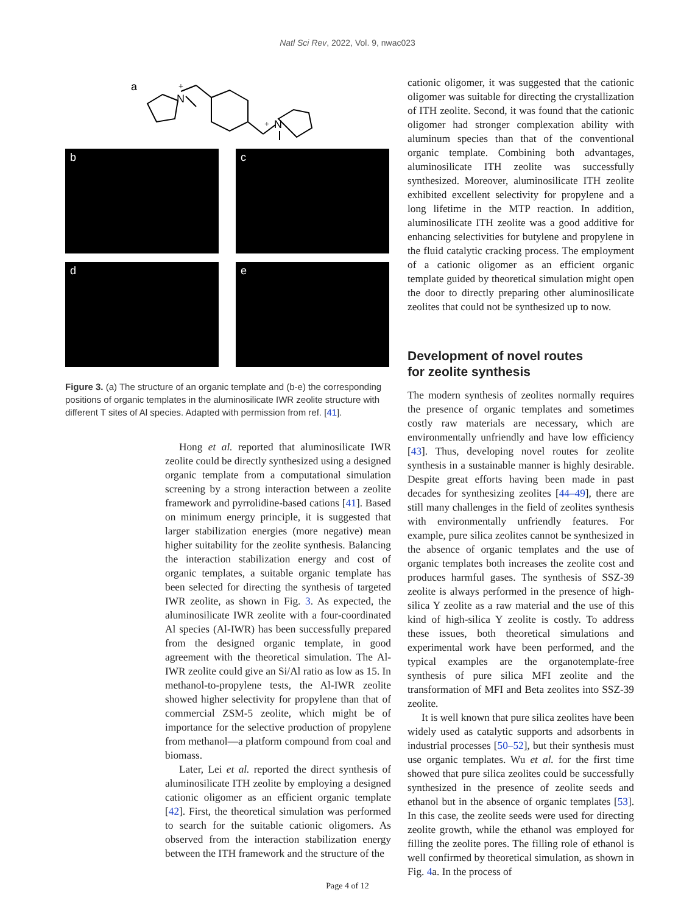Natl Sci Rev, 2022, Vol. 9, nwac023
a
N
+
N
+
b
c
d
e
Figure 3. (a) The structure of an organic template and (b-e) the corresponding positions of organic templates in the aluminosilicate IWR zeolite structure with different T sites of Al species. Adapted with permission from ref. [41].
Hong et al. reported that aluminosilicate IWR zeolite could be directly synthesized using a designed organic template from a computational simulation screening by a strong interaction between a zeolite framework and pyrrolidine-based cations [41]. Based on minimum energy principle, it is suggested that larger stabilization energies (more negative) mean higher suitability for the zeolite synthesis. Balancing the interaction stabilization energy and cost of organic templates, a suitable organic template has been selected for directing the synthesis of targeted IWR zeolite, as shown in Fig. 3. As expected, the aluminosilicate IWR zeolite with a four-coordinated Al species (Al-IWR) has been successfully prepared from the designed organic template, in good agreement with the theoretical simulation. The Al-IWR zeolite could give an Si/Al ratio as low as 15. In methanol-to-propylene tests, the Al-IWR zeolite showed higher selectivity for propylene than that of commercial ZSM-5 zeolite, which might be of importance for the selective production of propylene from methanol—a platform compound from coal and biomass.
Later, Lei et al. reported the direct synthesis of aluminosilicate ITH zeolite by employing a designed cationic oligomer as an efficient organic template [42]. First, the theoretical simulation was performed to search for the suitable cationic oligomers. As observed from the interaction stabilization energy between the ITH framework and the structure of the
cationic oligomer, it was suggested that the cationic oligomer was suitable for directing the crystallization of ITH zeolite. Second, it was found that the cationic oligomer had stronger complexation ability with aluminum species than that of the conventional organic template. Combining both advantages, aluminosilicate ITH zeolite was successfully synthesized. Moreover, aluminosilicate ITH zeolite exhibited excellent selectivity for propylene and a long lifetime in the MTP reaction. In addition, aluminosilicate ITH zeolite was a good additive for enhancing selectivities for butylene and propylene in the fluid catalytic cracking process. The employment of a cationic oligomer as an efficient organic template guided by theoretical simulation might open the door to directly preparing other aluminosilicate zeolites that could not be synthesized up to now.
Development of novel routes
for zeolite synthesis
The modern synthesis of zeolites normally requires the presence of organic templates and sometimes costly raw materials are necessary, which are environmentally unfriendly and have low efficiency [43]. Thus, developing novel routes for zeolite synthesis in a sustainable manner is highly desirable. Despite great efforts having been made in past decades for synthesizing zeolites [44–49], there are still many challenges in the field of zeolites synthesis with environmentally unfriendly features. For example, pure silica zeolites cannot be synthesized in the absence of organic templates and the use of organic templates both increases the zeolite cost and produces harmful gases. The synthesis of SSZ-39 zeolite is always performed in the presence of high-silica Y zeolite as a raw material and the use of this kind of high-silica Y zeolite is costly. To address these issues, both theoretical simulations and experimental work have been performed, and the typical examples are the organotemplate-free synthesis of pure silica MFI zeolite and the transformation of MFI and Beta zeolites into SSZ-39 zeolite.
It is well known that pure silica zeolites have been widely used as catalytic supports and adsorbents in industrial processes [50–52], but their synthesis must use organic templates. Wu et al. for the first time showed that pure silica zeolites could be successfully synthesized in the presence of zeolite seeds and ethanol but in the absence of organic templates [53]. In this case, the zeolite seeds were used for directing zeolite growth, while the ethanol was employed for filling the zeolite pores. The filling role of ethanol is well confirmed by theoretical simulation, as shown in Fig. 4a. In the process of
Page 4 of 12